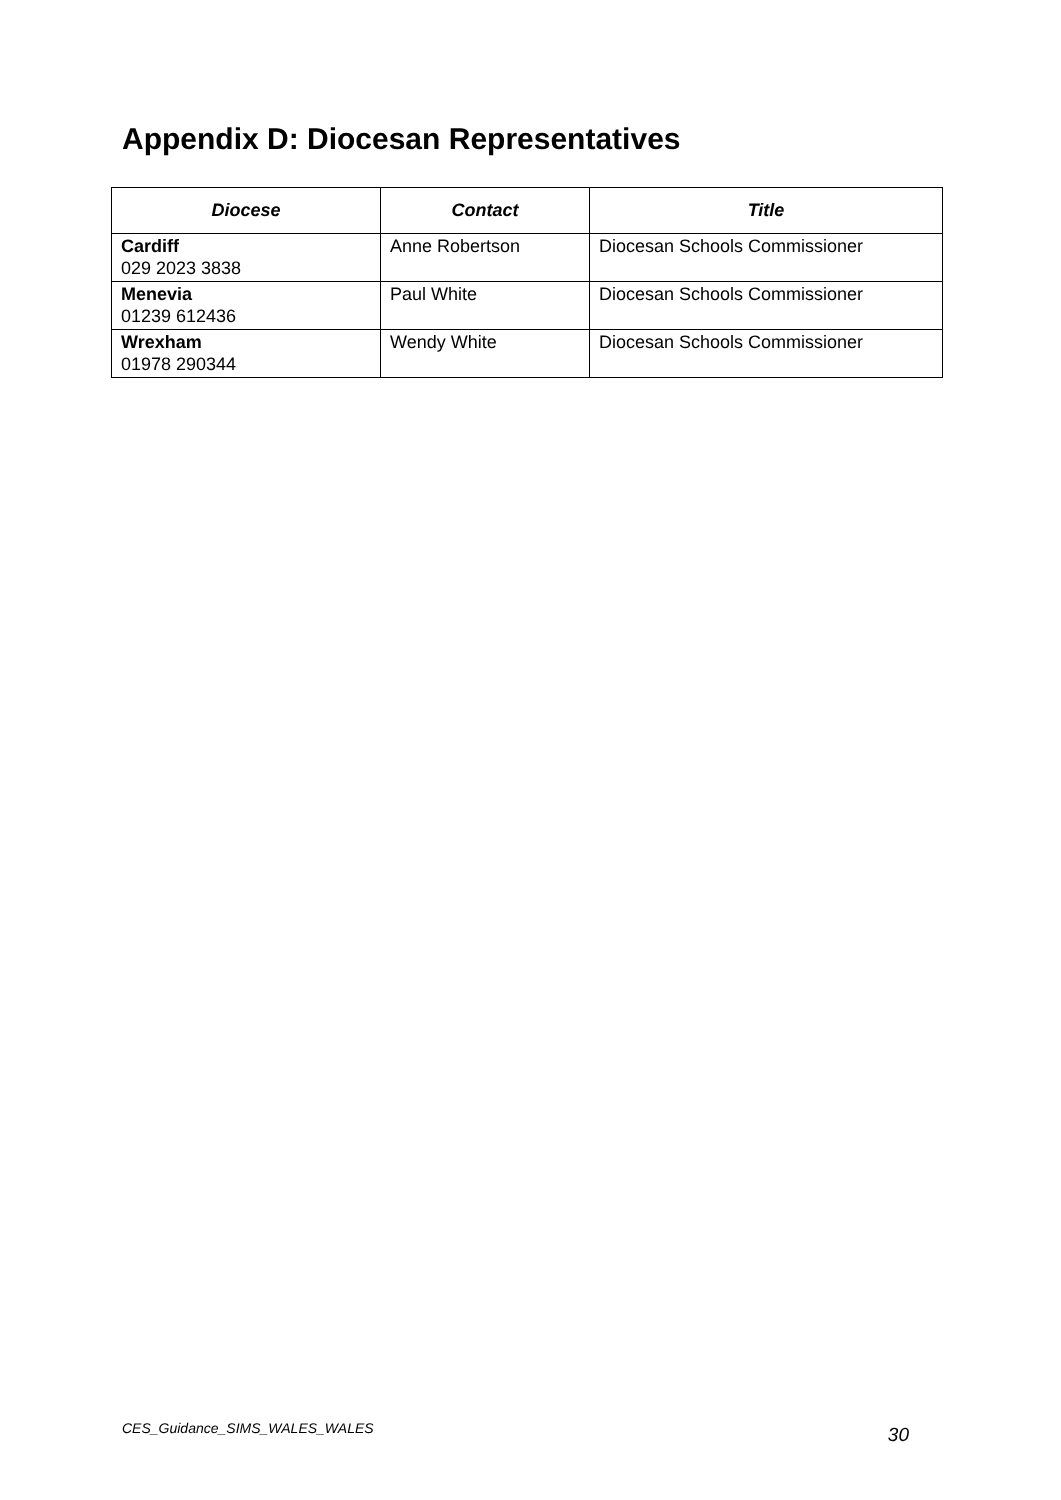Appendix D: Diocesan Representatives
| Diocese | Contact | Title |
| --- | --- | --- |
| Cardiff 029 2023 3838 | Anne Robertson | Diocesan Schools Commissioner |
| Menevia 01239 612436 | Paul White | Diocesan Schools Commissioner |
| Wrexham 01978 290344 | Wendy White | Diocesan Schools Commissioner |
CES_Guidance_SIMS_WALES_WALES 30